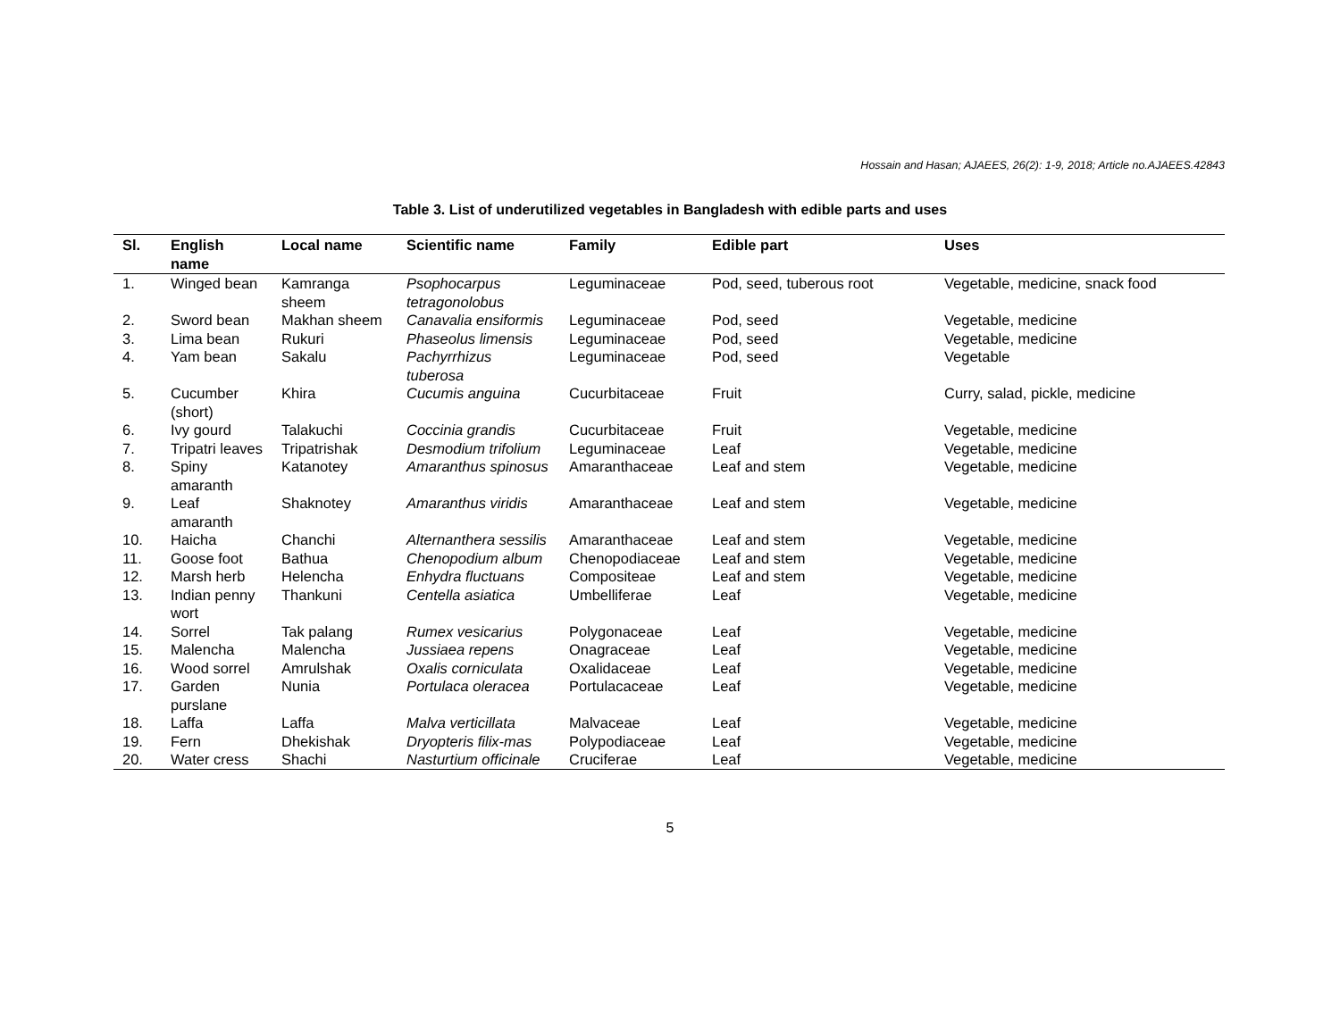Hossain and Hasan; AJAEES, 26(2): 1-9, 2018; Article no.AJAEES.42843
Table 3. List of underutilized vegetables in Bangladesh with edible parts and uses
| Sl. | English name | Local name | Scientific name | Family | Edible part | Uses |
| --- | --- | --- | --- | --- | --- | --- |
| 1. | Winged bean | Kamranga sheem | Psophocarpus tetragonolobus | Leguminaceae | Pod, seed, tuberous root | Vegetable, medicine, snack food |
| 2. | Sword bean | Makhan sheem | Canavalia ensiformis | Leguminaceae | Pod, seed | Vegetable, medicine |
| 3. | Lima bean | Rukuri | Phaseolus limensis | Leguminaceae | Pod, seed | Vegetable, medicine |
| 4. | Yam bean | Sakalu | Pachyrrhizus tuberosa | Leguminaceae | Pod, seed | Vegetable |
| 5. | Cucumber (short) | Khira | Cucumis anguina | Cucurbitaceae | Fruit | Curry, salad, pickle, medicine |
| 6. | Ivy gourd | Talakuchi | Coccinia grandis | Cucurbitaceae | Fruit | Vegetable, medicine |
| 7. | Tripatri leaves | Tripatrishak | Desmodium trifolium | Leguminaceae | Leaf | Vegetable, medicine |
| 8. | Spiny amaranth | Katanotey | Amaranthus spinosus | Amaranthaceae | Leaf and stem | Vegetable, medicine |
| 9. | Leaf amaranth | Shaknotey | Amaranthus viridis | Amaranthaceae | Leaf and stem | Vegetable, medicine |
| 10. | Haicha | Chanchi | Alternanthera sessilis | Amaranthaceae | Leaf and stem | Vegetable, medicine |
| 11. | Goose foot | Bathua | Chenopodium album | Chenopodiaceae | Leaf and stem | Vegetable, medicine |
| 12. | Marsh herb | Helencha | Enhydra fluctuans | Compositeae | Leaf and stem | Vegetable, medicine |
| 13. | Indian penny wort | Thankuni | Centella asiatica | Umbelliferae | Leaf | Vegetable, medicine |
| 14. | Sorrel | Tak palang | Rumex vesicarius | Polygonaceae | Leaf | Vegetable, medicine |
| 15. | Malencha | Malencha | Jussiaea repens | Onagraceae | Leaf | Vegetable, medicine |
| 16. | Wood sorrel | Amrulshak | Oxalis corniculata | Oxalidaceae | Leaf | Vegetable, medicine |
| 17. | Garden purslane | Nunia | Portulaca oleracea | Portulacaceae | Leaf | Vegetable, medicine |
| 18. | Laffa | Laffa | Malva verticillata | Malvaceae | Leaf | Vegetable, medicine |
| 19. | Fern | Dhekishak | Dryopteris filix-mas | Polypodiaceae | Leaf | Vegetable, medicine |
| 20. | Water cress | Shachi | Nasturtium officinale | Cruciferae | Leaf | Vegetable, medicine |
5